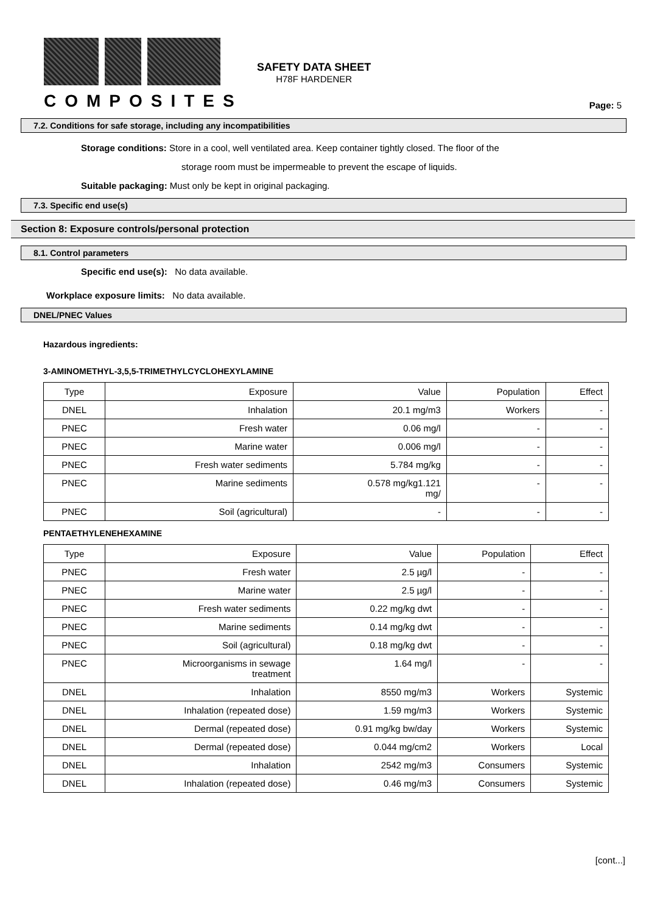COMPOSITES
SAFETY DATA SHEET
H78F HARDENER
Page: 5
7.2. Conditions for safe storage, including any incompatibilities
Storage conditions: Store in a cool, well ventilated area. Keep container tightly closed. The floor of the
storage room must be impermeable to prevent the escape of liquids.
Suitable packaging: Must only be kept in original packaging.
7.3. Specific end use(s)
Section 8: Exposure controls/personal protection
8.1. Control parameters
Specific end use(s): No data available.
Workplace exposure limits: No data available.
DNEL/PNEC Values
Hazardous ingredients:
3-AMINOMETHYL-3,5,5-TRIMETHYLCYCLOHEXYLAMINE
| Type | Exposure | Value | Population | Effect |
| --- | --- | --- | --- | --- |
| DNEL | Inhalation | 20.1 mg/m3 | Workers | - |
| PNEC | Fresh water | 0.06 mg/l | - | - |
| PNEC | Marine water | 0.006 mg/l | - | - |
| PNEC | Fresh water sediments | 5.784 mg/kg | - | - |
| PNEC | Marine sediments | 0.578 mg/kg1.121 mg/ | - | - |
| PNEC | Soil (agricultural) | - | - | - |
PENTAETHYLENEHEXAMINE
| Type | Exposure | Value | Population | Effect |
| --- | --- | --- | --- | --- |
| PNEC | Fresh water | 2.5 µg/l | - | - |
| PNEC | Marine water | 2.5 µg/l | - | - |
| PNEC | Fresh water sediments | 0.22 mg/kg dwt | - | - |
| PNEC | Marine sediments | 0.14 mg/kg dwt | - | - |
| PNEC | Soil (agricultural) | 0.18 mg/kg dwt | - | - |
| PNEC | Microorganisms in sewage treatment | 1.64 mg/l | - | - |
| DNEL | Inhalation | 8550 mg/m3 | Workers | Systemic |
| DNEL | Inhalation (repeated dose) | 1.59 mg/m3 | Workers | Systemic |
| DNEL | Dermal (repeated dose) | 0.91 mg/kg bw/day | Workers | Systemic |
| DNEL | Dermal (repeated dose) | 0.044 mg/cm2 | Workers | Local |
| DNEL | Inhalation | 2542 mg/m3 | Consumers | Systemic |
| DNEL | Inhalation (repeated dose) | 0.46 mg/m3 | Consumers | Systemic |
[cont...]